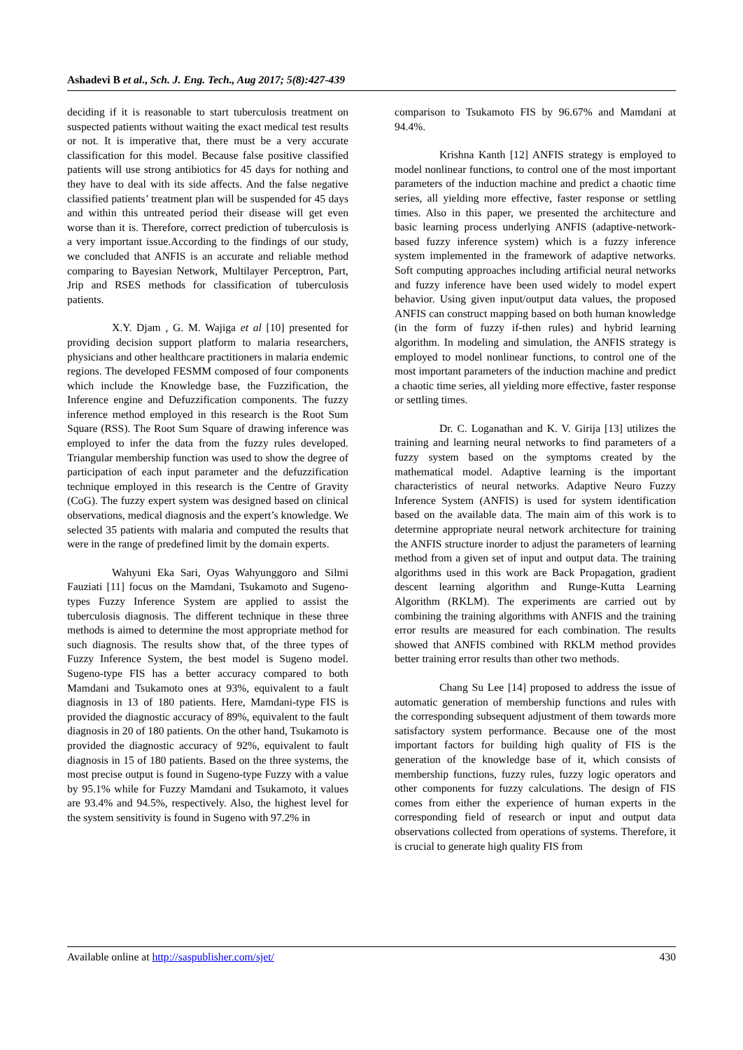Ashadevi B et al., Sch. J. Eng. Tech., Aug 2017; 5(8):427-439
deciding if it is reasonable to start tuberculosis treatment on suspected patients without waiting the exact medical test results or not. It is imperative that, there must be a very accurate classification for this model. Because false positive classified patients will use strong antibiotics for 45 days for nothing and they have to deal with its side affects. And the false negative classified patients’ treatment plan will be suspended for 45 days and within this untreated period their disease will get even worse than it is. Therefore, correct prediction of tuberculosis is a very important issue.According to the findings of our study, we concluded that ANFIS is an accurate and reliable method comparing to Bayesian Network, Multilayer Perceptron, Part, Jrip and RSES methods for classification of tuberculosis patients.
X.Y. Djam , G. M. Wajiga et al [10] presented for providing decision support platform to malaria researchers, physicians and other healthcare practitioners in malaria endemic regions. The developed FESMM composed of four components which include the Knowledge base, the Fuzzification, the Inference engine and Defuzzification components. The fuzzy inference method employed in this research is the Root Sum Square (RSS). The Root Sum Square of drawing inference was employed to infer the data from the fuzzy rules developed. Triangular membership function was used to show the degree of participation of each input parameter and the defuzzification technique employed in this research is the Centre of Gravity (CoG). The fuzzy expert system was designed based on clinical observations, medical diagnosis and the expert’s knowledge. We selected 35 patients with malaria and computed the results that were in the range of predefined limit by the domain experts.
Wahyuni Eka Sari, Oyas Wahyunggoro and Silmi Fauziati [11] focus on the Mamdani, Tsukamoto and Sugeno-types Fuzzy Inference System are applied to assist the tuberculosis diagnosis. The different technique in these three methods is aimed to determine the most appropriate method for such diagnosis. The results show that, of the three types of Fuzzy Inference System, the best model is Sugeno model. Sugeno-type FIS has a better accuracy compared to both Mamdani and Tsukamoto ones at 93%, equivalent to a fault diagnosis in 13 of 180 patients. Here, Mamdani-type FIS is provided the diagnostic accuracy of 89%, equivalent to the fault diagnosis in 20 of 180 patients. On the other hand, Tsukamoto is provided the diagnostic accuracy of 92%, equivalent to fault diagnosis in 15 of 180 patients. Based on the three systems, the most precise output is found in Sugeno-type Fuzzy with a value by 95.1% while for Fuzzy Mamdani and Tsukamoto, it values are 93.4% and 94.5%, respectively. Also, the highest level for the system sensitivity is found in Sugeno with 97.2% in
comparison to Tsukamoto FIS by 96.67% and Mamdani at 94.4%.
Krishna Kanth [12] ANFIS strategy is employed to model nonlinear functions, to control one of the most important parameters of the induction machine and predict a chaotic time series, all yielding more effective, faster response or settling times. Also in this paper, we presented the architecture and basic learning process underlying ANFIS (adaptive-network-based fuzzy inference system) which is a fuzzy inference system implemented in the framework of adaptive networks. Soft computing approaches including artificial neural networks and fuzzy inference have been used widely to model expert behavior. Using given input/output data values, the proposed ANFIS can construct mapping based on both human knowledge (in the form of fuzzy if-then rules) and hybrid learning algorithm. In modeling and simulation, the ANFIS strategy is employed to model nonlinear functions, to control one of the most important parameters of the induction machine and predict a chaotic time series, all yielding more effective, faster response or settling times.
Dr. C. Loganathan and K. V. Girija [13] utilizes the training and learning neural networks to find parameters of a fuzzy system based on the symptoms created by the mathematical model. Adaptive learning is the important characteristics of neural networks. Adaptive Neuro Fuzzy Inference System (ANFIS) is used for system identification based on the available data. The main aim of this work is to determine appropriate neural network architecture for training the ANFIS structure inorder to adjust the parameters of learning method from a given set of input and output data. The training algorithms used in this work are Back Propagation, gradient descent learning algorithm and Runge-Kutta Learning Algorithm (RKLM). The experiments are carried out by combining the training algorithms with ANFIS and the training error results are measured for each combination. The results showed that ANFIS combined with RKLM method provides better training error results than other two methods.
Chang Su Lee [14] proposed to address the issue of automatic generation of membership functions and rules with the corresponding subsequent adjustment of them towards more satisfactory system performance. Because one of the most important factors for building high quality of FIS is the generation of the knowledge base of it, which consists of membership functions, fuzzy rules, fuzzy logic operators and other components for fuzzy calculations. The design of FIS comes from either the experience of human experts in the corresponding field of research or input and output data observations collected from operations of systems. Therefore, it is crucial to generate high quality FIS from
Available online at http://saspublisher.com/sjet/ 430